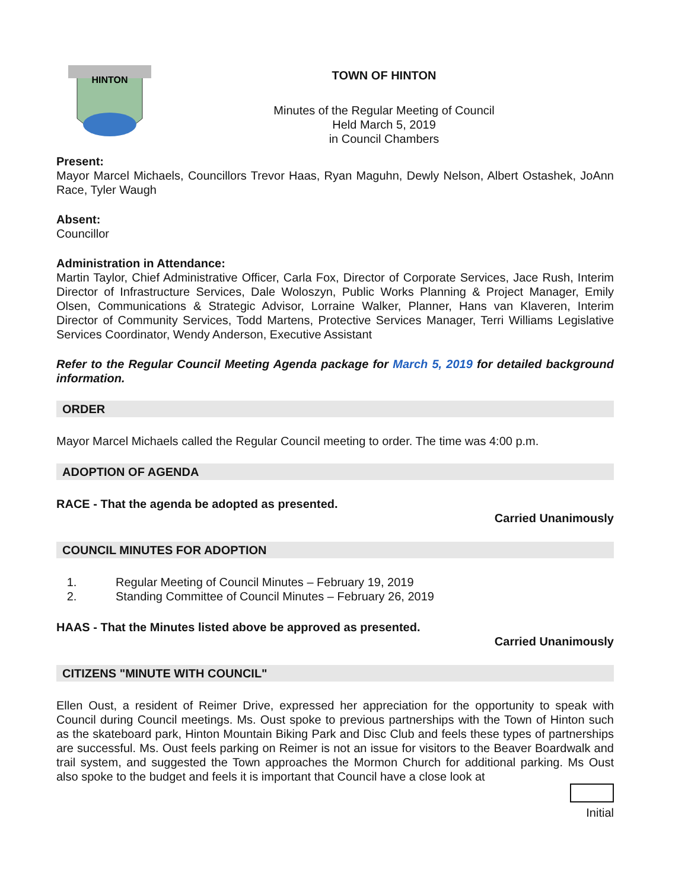HINTON
TOWN OF HINTON
Minutes of the Regular Meeting of Council
Held March 5, 2019
in Council Chambers
Present:
Mayor Marcel Michaels, Councillors Trevor Haas, Ryan Maguhn, Dewly Nelson, Albert Ostashek, JoAnn Race, Tyler Waugh
Absent:
Councillor
Administration in Attendance:
Martin Taylor, Chief Administrative Officer, Carla Fox, Director of Corporate Services, Jace Rush, Interim Director of Infrastructure Services, Dale Woloszyn, Public Works Planning & Project Manager, Emily Olsen, Communications & Strategic Advisor, Lorraine Walker, Planner, Hans van Klaveren, Interim Director of Community Services, Todd Martens, Protective Services Manager, Terri Williams Legislative Services Coordinator, Wendy Anderson, Executive Assistant
Refer to the Regular Council Meeting Agenda package for March 5, 2019 for detailed background information.
ORDER
Mayor Marcel Michaels called the Regular Council meeting to order. The time was 4:00 p.m.
ADOPTION OF AGENDA
RACE - That the agenda be adopted as presented.
Carried Unanimously
COUNCIL MINUTES FOR ADOPTION
1. Regular Meeting of Council Minutes – February 19, 2019
2. Standing Committee of Council Minutes – February 26, 2019
HAAS - That the Minutes listed above be approved as presented.
Carried Unanimously
CITIZENS "MINUTE WITH COUNCIL"
Ellen Oust, a resident of Reimer Drive, expressed her appreciation for the opportunity to speak with Council during Council meetings. Ms. Oust spoke to previous partnerships with the Town of Hinton such as the skateboard park, Hinton Mountain Biking Park and Disc Club and feels these types of partnerships are successful. Ms. Oust feels parking on Reimer is not an issue for visitors to the Beaver Boardwalk and trail system, and suggested the Town approaches the Mormon Church for additional parking. Ms Oust also spoke to the budget and feels it is important that Council have a close look at
Initial